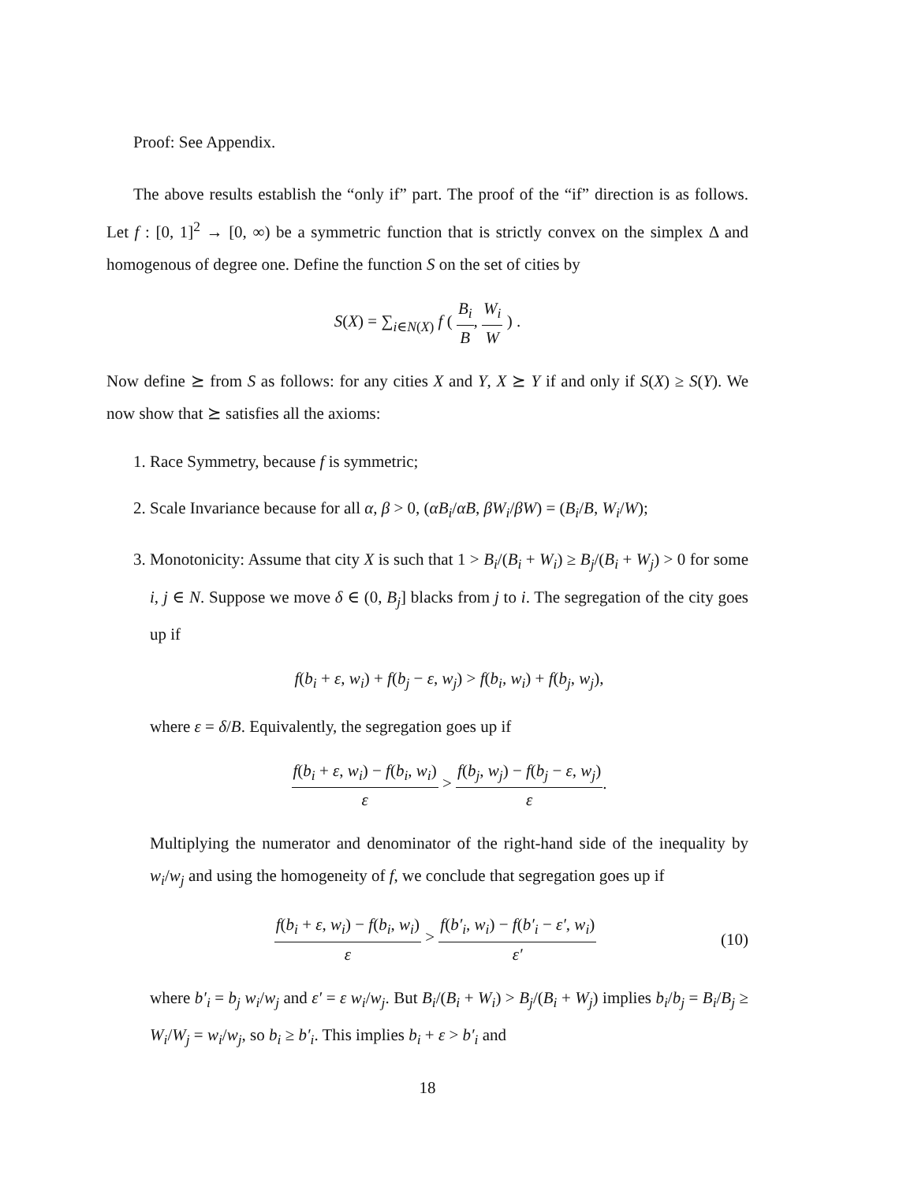Proof: See Appendix.
The above results establish the “only if” part. The proof of the “if” direction is as follows. Let f : [0, 1]<sup>2</sup> → [0, ∞) be a symmetric function that is strictly convex on the simplex Δ and homogenous of degree one. Define the function S on the set of cities by
S(X) = ∑<sub>i∈N(X)</sub> f ( B<sub>i</sub> B, W<sub>i</sub> W ) .
Now define ⪰ from S as follows: for any cities X and Y, X ⪰ Y if and only if S(X) ≥ S(Y). We now show that ⪰ satisfies all the axioms:
1. Race Symmetry, because f is symmetric;
2. Scale Invariance because for all α, β > 0, (αB<sub>i</sub>/αB, βW<sub>i</sub>/βW) = (B<sub>i</sub>/B, W<sub>i</sub>/W);
3. Monotonicity: Assume that city X is such that 1 > B<sub>i</sub>/(B<sub>i</sub> + W<sub>i</sub>) ≥ B<sub>j</sub>/(B<sub>i</sub> + W<sub>j</sub>) > 0 for some i, j ∈ N. Suppose we move δ ∈ (0, B<sub>j</sub>] blacks from j to i. The segregation of the city goes up if
f(b<sub>i</sub> + ε, w<sub>i</sub>) + f(b<sub>j</sub> − ε, w<sub>j</sub>) > f(b<sub>i</sub>, w<sub>i</sub>) + f(b<sub>j</sub>, w<sub>j</sub>),
where ε = δ/B. Equivalently, the segregation goes up if
f(b<sub>i</sub> + ε, w<sub>i</sub>) − f(b<sub>i</sub>, w<sub>i</sub>) ε > f(b<sub>j</sub>, w<sub>j</sub>) − f(b<sub>j</sub> − ε, w<sub>j</sub>) ε.
Multiplying the numerator and denominator of the right-hand side of the inequality by w<sub>i</sub>/w<sub>j</sub> and using the homogeneity of f, we conclude that segregation goes up if
f(b<sub>i</sub> + ε, w<sub>i</sub>) − f(b<sub>i</sub>, w<sub>i</sub>) ε > f(b′<sub>i</sub>, w<sub>i</sub>) − f(b′<sub>i</sub> − ε′, w<sub>i</sub>) ε′ (10)
where b′<sub>i</sub> = b<sub>j</sub> w<sub>i</sub>/w<sub>j</sub> and ε′ = ε w<sub>i</sub>/w<sub>j</sub>. But B<sub>i</sub>/(B<sub>i</sub> + W<sub>i</sub>) > B<sub>j</sub>/(B<sub>i</sub> + W<sub>j</sub>) implies b<sub>i</sub>/b<sub>j</sub> = B<sub>i</sub>/B<sub>j</sub> ≥ W<sub>i</sub>/W<sub>j</sub> = w<sub>i</sub>/w<sub>j</sub>, so b<sub>i</sub> ≥ b′<sub>i</sub>. This implies b<sub>i</sub> + ε > b′<sub>i</sub> and
18